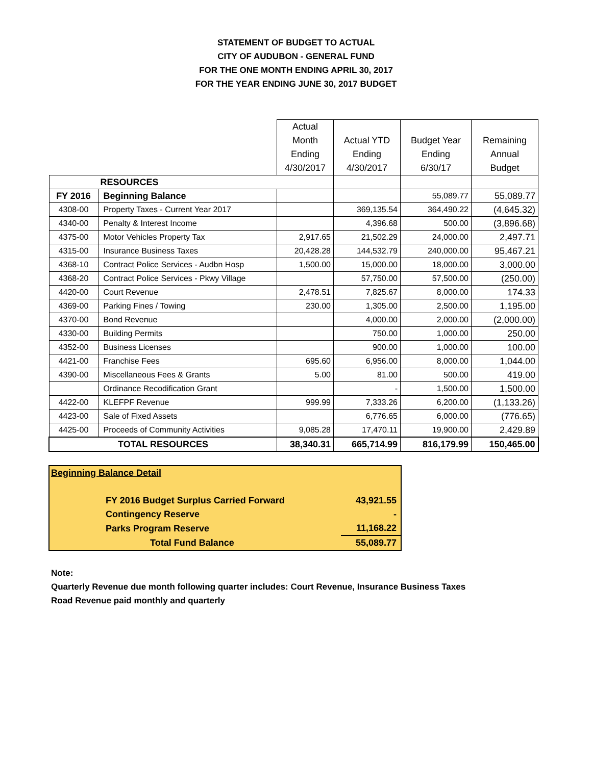STATEMENT OF BUDGET TO ACTUAL
CITY OF AUDUBON - GENERAL FUND
FOR THE ONE MONTH ENDING APRIL 30, 2017
FOR THE YEAR ENDING JUNE 30, 2017 BUDGET
| | | Actual Month Ending 4/30/2017 | Actual YTD Ending 4/30/2017 | Budget Year Ending 6/30/17 | Remaining Annual Budget |
| --- | --- | --- | --- | --- | --- |
| RESOURCES | | | | | |
| FY 2016 | Beginning Balance | | | 55,089.77 | 55,089.77 |
| 4308-00 | Property Taxes - Current Year 2017 | | 369,135.54 | 364,490.22 | (4,645.32) |
| 4340-00 | Penalty & Interest Income | | 4,396.68 | 500.00 | (3,896.68) |
| 4375-00 | Motor Vehicles Property Tax | 2,917.65 | 21,502.29 | 24,000.00 | 2,497.71 |
| 4315-00 | Insurance Business Taxes | 20,428.28 | 144,532.79 | 240,000.00 | 95,467.21 |
| 4368-10 | Contract Police Services - Audbn Hosp | 1,500.00 | 15,000.00 | 18,000.00 | 3,000.00 |
| 4368-20 | Contract Police Services - Pkwy Village | | 57,750.00 | 57,500.00 | (250.00) |
| 4420-00 | Court Revenue | 2,478.51 | 7,825.67 | 8,000.00 | 174.33 |
| 4369-00 | Parking Fines / Towing | 230.00 | 1,305.00 | 2,500.00 | 1,195.00 |
| 4370-00 | Bond Revenue | | 4,000.00 | 2,000.00 | (2,000.00) |
| 4330-00 | Building Permits | | 750.00 | 1,000.00 | 250.00 |
| 4352-00 | Business Licenses | | 900.00 | 1,000.00 | 100.00 |
| 4421-00 | Franchise Fees | 695.60 | 6,956.00 | 8,000.00 | 1,044.00 |
| 4390-00 | Miscellaneous Fees & Grants | 5.00 | 81.00 | 500.00 | 419.00 |
| | Ordinance Recodification Grant | | - | 1,500.00 | 1,500.00 |
| 4422-00 | KLEFPF Revenue | 999.99 | 7,333.26 | 6,200.00 | (1,133.26) |
| 4423-00 | Sale of Fixed Assets | | 6,776.65 | 6,000.00 | (776.65) |
| 4425-00 | Proceeds of Community Activities | 9,085.28 | 17,470.11 | 19,900.00 | 2,429.89 |
| TOTAL RESOURCES | | 38,340.31 | 665,714.99 | 816,179.99 | 150,465.00 |
| Beginning Balance Detail | |
| FY 2016 Budget Surplus Carried Forward | 43,921.55 |
| Contingency Reserve | - |
| Parks Program Reserve | 11,168.22 |
| Total Fund Balance | 55,089.77 |
Note:
Quarterly Revenue due month following quarter includes: Court Revenue, Insurance Business Taxes
Road Revenue paid monthly and quarterly